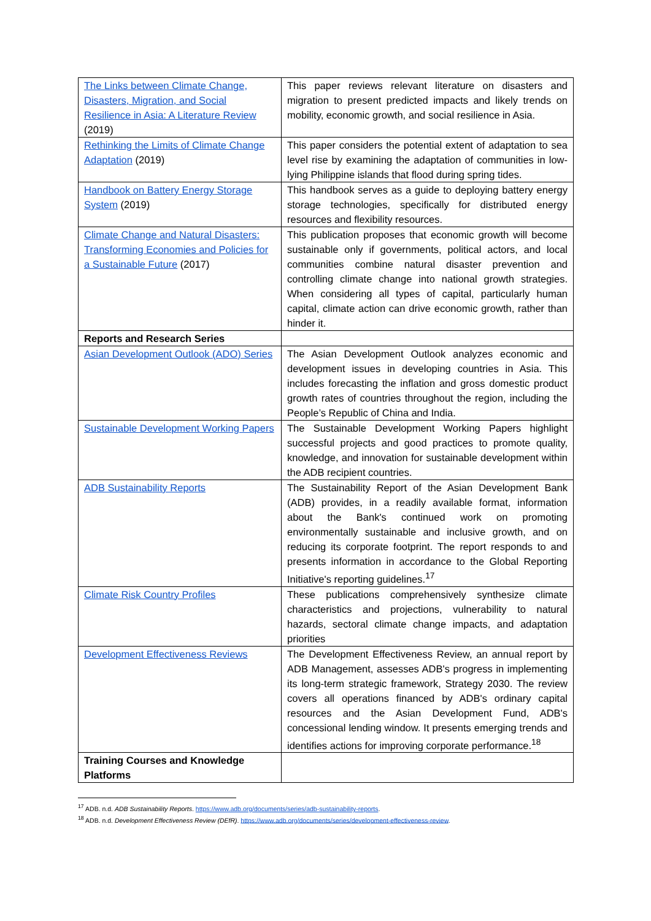| The Links between Climate Change, Disasters, Migration, and Social Resilience in Asia: A Literature Review (2019) | This paper reviews relevant literature on disasters and migration to present predicted impacts and likely trends on mobility, economic growth, and social resilience in Asia. |
| Rethinking the Limits of Climate Change Adaptation (2019) | This paper considers the potential extent of adaptation to sea level rise by examining the adaptation of communities in low-lying Philippine islands that flood during spring tides. |
| Handbook on Battery Energy Storage System (2019) | This handbook serves as a guide to deploying battery energy storage technologies, specifically for distributed energy resources and flexibility resources. |
| Climate Change and Natural Disasters: Transforming Economies and Policies for a Sustainable Future (2017) | This publication proposes that economic growth will become sustainable only if governments, political actors, and local communities combine natural disaster prevention and controlling climate change into national growth strategies. When considering all types of capital, particularly human capital, climate action can drive economic growth, rather than hinder it. |
| Reports and Research Series | |
| Asian Development Outlook (ADO) Series | The Asian Development Outlook analyzes economic and development issues in developing countries in Asia. This includes forecasting the inflation and gross domestic product growth rates of countries throughout the region, including the People’s Republic of China and India. |
| Sustainable Development Working Papers | The Sustainable Development Working Papers highlight successful projects and good practices to promote quality, knowledge, and innovation for sustainable development within the ADB recipient countries. |
| ADB Sustainability Reports | The Sustainability Report of the Asian Development Bank (ADB) provides, in a readily available format, information about the Bank's continued work on promoting environmentally sustainable and inclusive growth, and on reducing its corporate footprint. The report responds to and presents information in accordance to the Global Reporting Initiative's reporting guidelines.<sup>17</sup> |
| Climate Risk Country Profiles | These publications comprehensively synthesize climate characteristics and projections, vulnerability to natural hazards, sectoral climate change impacts, and adaptation priorities |
| Development Effectiveness Reviews | The Development Effectiveness Review, an annual report by ADB Management, assesses ADB's progress in implementing its long-term strategic framework, Strategy 2030. The review covers all operations financed by ADB's ordinary capital resources and the Asian Development Fund, ADB's concessional lending window. It presents emerging trends and identifies actions for improving corporate performance.<sup>18</sup> |
| Training Courses and Knowledge Platforms | |
<sup>17</sup> ADB. n.d. ADB Sustainability Reports. https://www.adb.org/documents/series/adb-sustainability-reports.
<sup>18</sup> ADB. n.d. Development Effectiveness Review (DEfR). https://www.adb.org/documents/series/development-effectiveness-review.